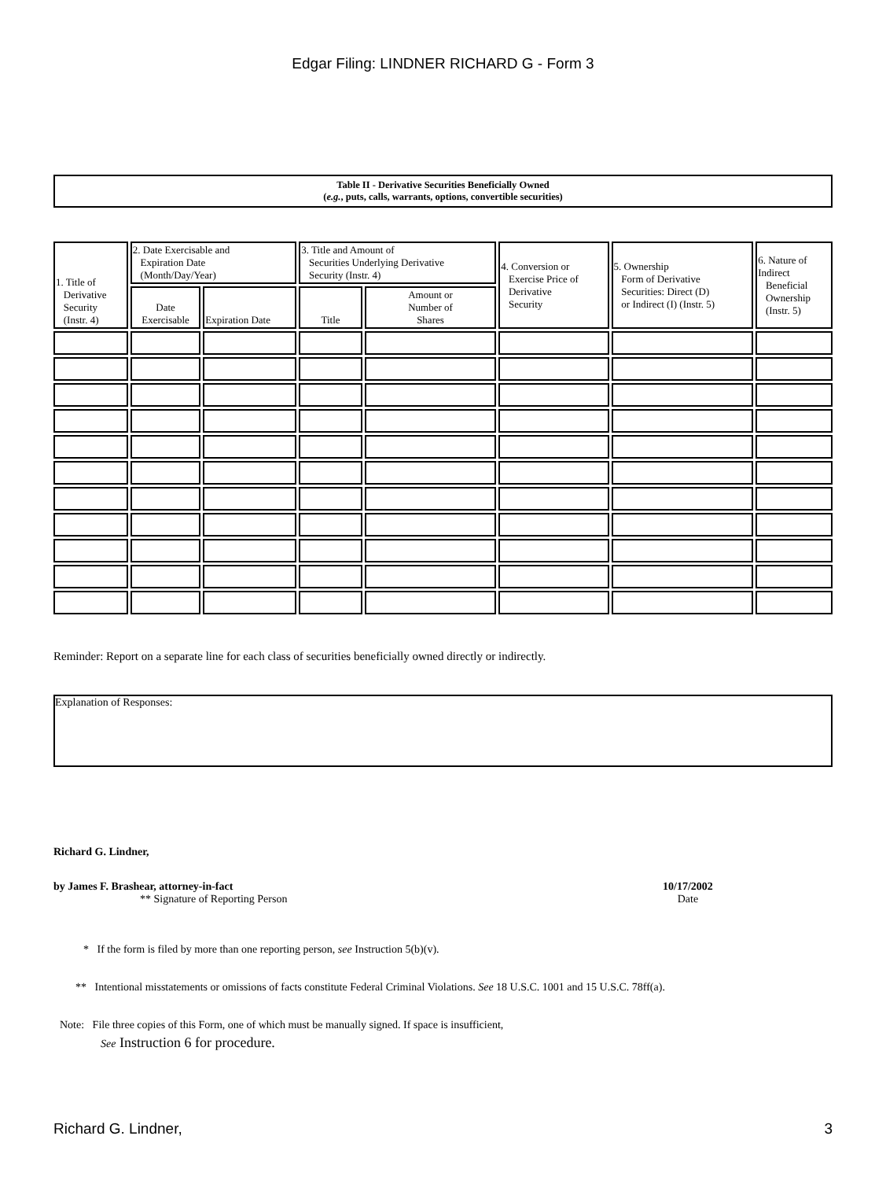Edgar Filing: LINDNER RICHARD G - Form 3
Table II - Derivative Securities Beneficially Owned
(e.g., puts, calls, warrants, options, convertible securities)
| 1. Title of Derivative Security (Instr. 4) | 2. Date Exercisable and Expiration Date (Month/Day/Year) | | 3. Title and Amount of Securities Underlying Derivative Security (Instr. 4) | | 4. Conversion or Exercise Price of Derivative Security | 5. Ownership Form of Derivative Securities: Direct (D) or Indirect (I) (Instr. 5) | 6. Nature of Indirect Beneficial Ownership (Instr. 5) |
| --- | --- | --- | --- | --- | --- | --- | --- |
| | Date Exercisable | Expiration Date | Title | Amount or Number of Shares | | | |
Reminder: Report on a separate line for each class of securities beneficially owned directly or indirectly.
Explanation of Responses:
Richard G. Lindner,
by James F. Brashear, attorney-in-fact
** Signature of Reporting Person
10/17/2002
Date
* If the form is filed by more than one reporting person, see Instruction 5(b)(v).
** Intentional misstatements or omissions of facts constitute Federal Criminal Violations. See 18 U.S.C. 1001 and 15 U.S.C. 78ff(a).
Note: File three copies of this Form, one of which must be manually signed. If space is insufficient,
See Instruction 6 for procedure.
Richard G. Lindner, 3